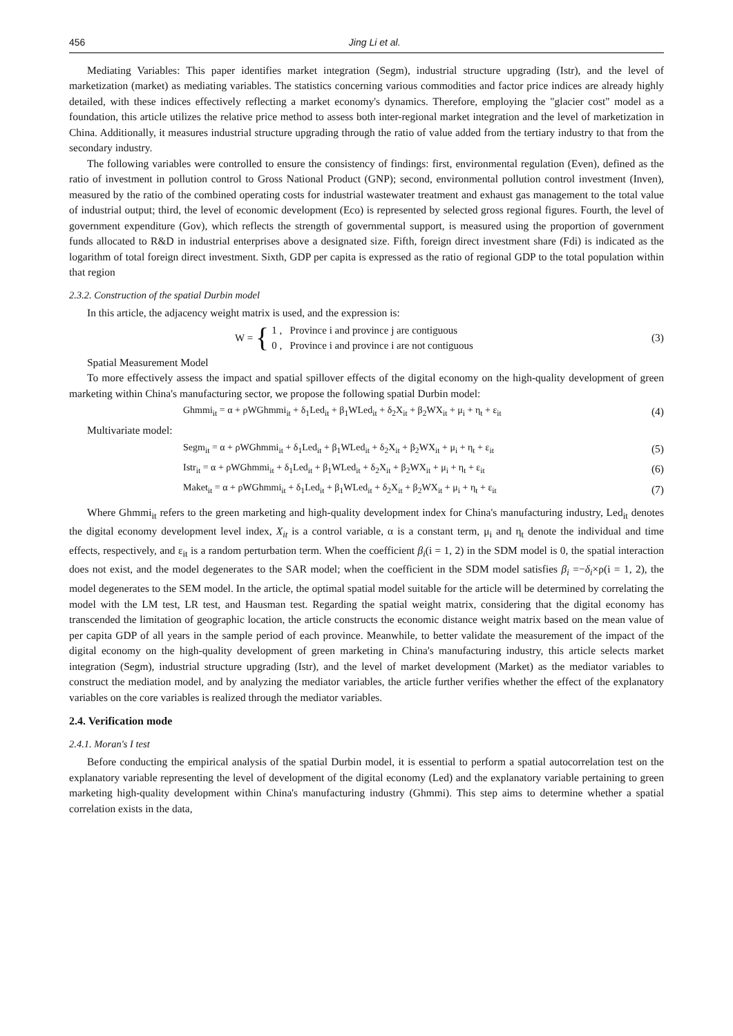456 Jing Li et al.
Mediating Variables: This paper identifies market integration (Segm), industrial structure upgrading (Istr), and the level of marketization (market) as mediating variables. The statistics concerning various commodities and factor price indices are already highly detailed, with these indices effectively reflecting a market economy's dynamics. Therefore, employing the "glacier cost" model as a foundation, this article utilizes the relative price method to assess both inter-regional market integration and the level of marketization in China. Additionally, it measures industrial structure upgrading through the ratio of value added from the tertiary industry to that from the secondary industry.
The following variables were controlled to ensure the consistency of findings: first, environmental regulation (Even), defined as the ratio of investment in pollution control to Gross National Product (GNP); second, environmental pollution control investment (Inven), measured by the ratio of the combined operating costs for industrial wastewater treatment and exhaust gas management to the total value of industrial output; third, the level of economic development (Eco) is represented by selected gross regional figures. Fourth, the level of government expenditure (Gov), which reflects the strength of governmental support, is measured using the proportion of government funds allocated to R&D in industrial enterprises above a designated size. Fifth, foreign direct investment share (Fdi) is indicated as the logarithm of total foreign direct investment. Sixth, GDP per capita is expressed as the ratio of regional GDP to the total population within that region
2.3.2. Construction of the spatial Durbin model
In this article, the adjacency weight matrix is used, and the expression is:
W = { 1 , Province i and province j are contiguous
0 , Province i and province i are not contiguous
(3)
Spatial Measurement Model
To more effectively assess the impact and spatial spillover effects of the digital economy on the high-quality development of green marketing within China's manufacturing sector, we propose the following spatial Durbin model:
Ghmmi<sub>it</sub> = α + ρWGhmmi<sub>it</sub> + δ<sub>1</sub>Led<sub>it</sub> + β<sub>1</sub>WLed<sub>it</sub> + δ<sub>2</sub>X<sub>it</sub> + β<sub>2</sub>WX<sub>it</sub> + μ<sub>i</sub> + η<sub>t</sub> + ε<sub>it</sub>
(4)
Multivariate model:
Segm<sub>it</sub> = α + ρWGhmmi<sub>it</sub> + δ<sub>1</sub>Led<sub>it</sub> + β<sub>1</sub>WLed<sub>it</sub> + δ<sub>2</sub>X<sub>it</sub> + β<sub>2</sub>WX<sub>it</sub> + μ<sub>i</sub> + η<sub>t</sub> + ε<sub>it</sub>
(5)
Istr<sub>it</sub> = α + ρWGhmmi<sub>it</sub> + δ<sub>1</sub>Led<sub>it</sub> + β<sub>1</sub>WLed<sub>it</sub> + δ<sub>2</sub>X<sub>it</sub> + β<sub>2</sub>WX<sub>it</sub> + μ<sub>i</sub> + η<sub>t</sub> + ε<sub>it</sub>
(6)
Maket<sub>it</sub> = α + ρWGhmmi<sub>it</sub> + δ<sub>1</sub>Led<sub>it</sub> + β<sub>1</sub>WLed<sub>it</sub> + δ<sub>2</sub>X<sub>it</sub> + β<sub>2</sub>WX<sub>it</sub> + μ<sub>i</sub> + η<sub>t</sub> + ε<sub>it</sub>
(7)
Where Ghmmi<sub>it</sub> refers to the green marketing and high-quality development index for China's manufacturing industry, Led<sub>it</sub> denotes the digital economy development level index, X<sub>it</sub> is a control variable, α is a constant term, μ<sub>i</sub> and η<sub>t</sub> denote the individual and time effects, respectively, and ε<sub>it</sub> is a random perturbation term. When the coefficient β<sub>i</sub>(i = 1, 2) in the SDM model is 0, the spatial interaction does not exist, and the model degenerates to the SAR model; when the coefficient in the SDM model satisfies β<sub>i</sub> =−δ<sub>i</sub>×ρ(i = 1, 2), the model degenerates to the SEM model. In the article, the optimal spatial model suitable for the article will be determined by correlating the model with the LM test, LR test, and Hausman test. Regarding the spatial weight matrix, considering that the digital economy has transcended the limitation of geographic location, the article constructs the economic distance weight matrix based on the mean value of per capita GDP of all years in the sample period of each province. Meanwhile, to better validate the measurement of the impact of the digital economy on the high-quality development of green marketing in China's manufacturing industry, this article selects market integration (Segm), industrial structure upgrading (Istr), and the level of market development (Market) as the mediator variables to construct the mediation model, and by analyzing the mediator variables, the article further verifies whether the effect of the explanatory variables on the core variables is realized through the mediator variables.
2.4. Verification mode
2.4.1. Moran's I test
Before conducting the empirical analysis of the spatial Durbin model, it is essential to perform a spatial autocorrelation test on the explanatory variable representing the level of development of the digital economy (Led) and the explanatory variable pertaining to green marketing high-quality development within China's manufacturing industry (Ghmmi). This step aims to determine whether a spatial correlation exists in the data,